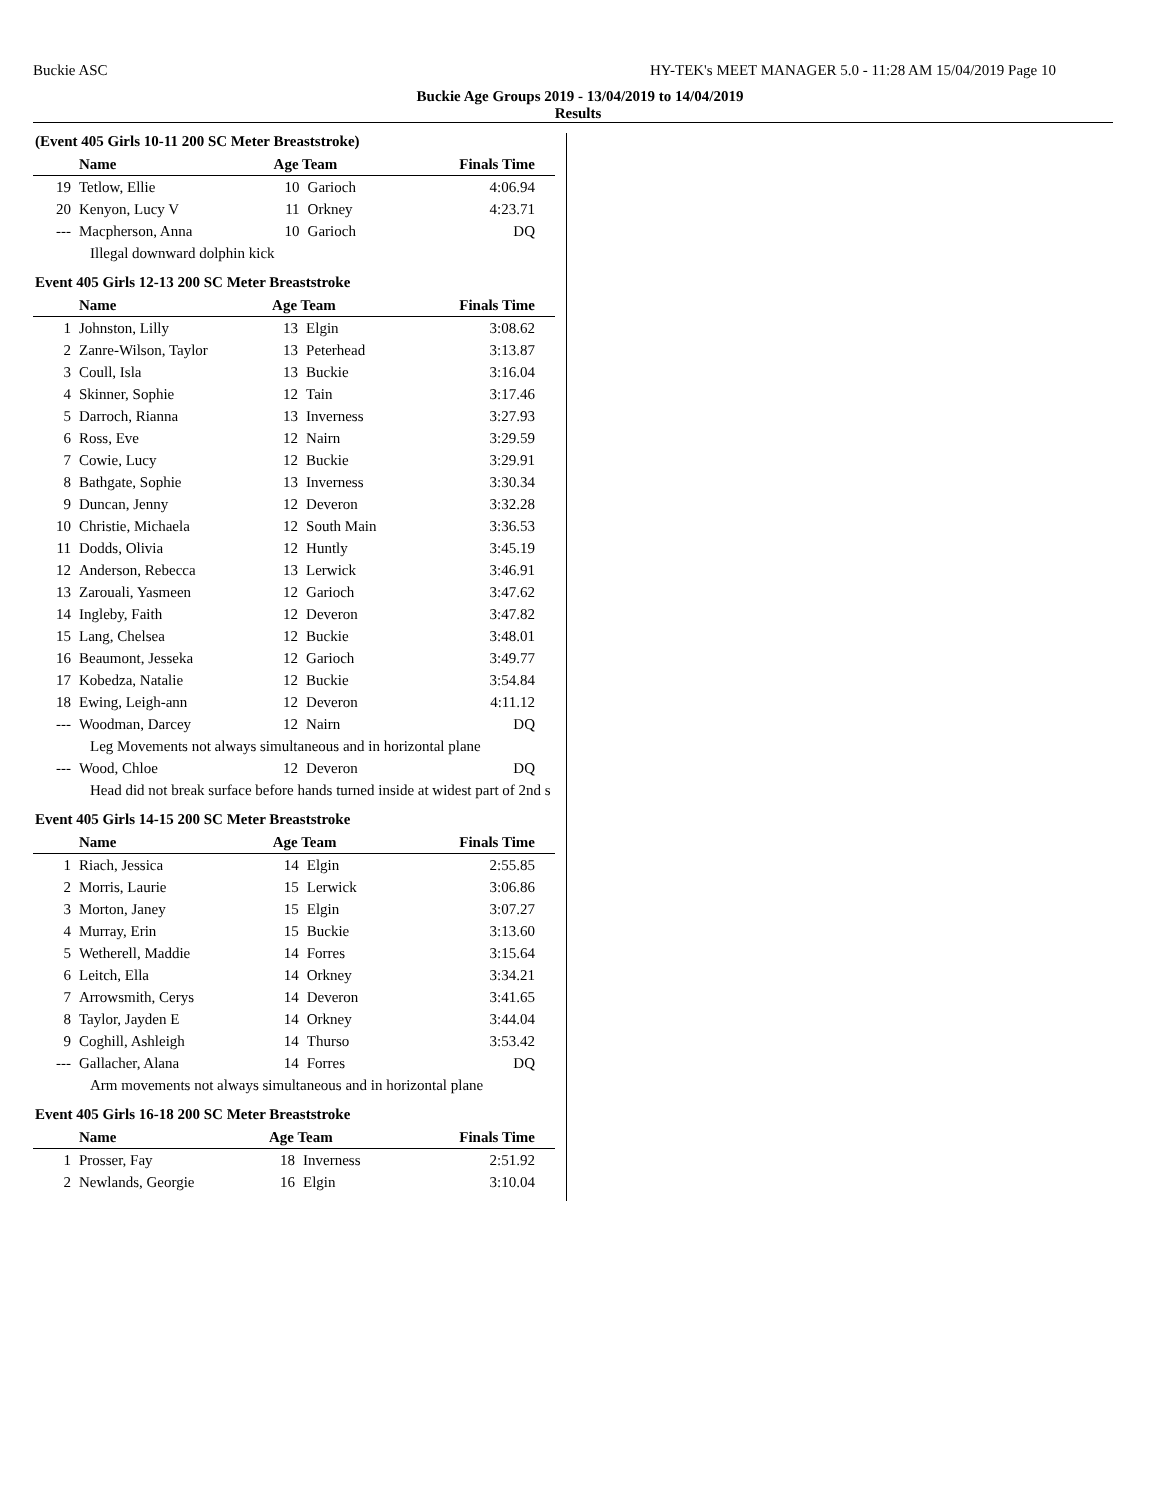Buckie ASC HY-TEK's MEET MANAGER 5.0 - 11:28 AM 15/04/2019 Page 10
Buckie Age Groups 2019 - 13/04/2019 to 14/04/2019
Results
(Event 405 Girls 10-11 200 SC Meter Breaststroke)
| | Name | Age Team | | Finals Time |
| --- | --- | --- | --- | --- |
| 19 | Tetlow, Ellie | 10 | Garioch | 4:06.94 |
| 20 | Kenyon, Lucy V | 11 | Orkney | 4:23.71 |
| --- | Macpherson, Anna | 10 | Garioch | DQ |
| Illegal downward dolphin kick | | | | |
Event 405 Girls 12-13 200 SC Meter Breaststroke
| | Name | Age Team | | Finals Time |
| --- | --- | --- | --- | --- |
| 1 | Johnston, Lilly | 13 | Elgin | 3:08.62 |
| 2 | Zanre-Wilson, Taylor | 13 | Peterhead | 3:13.87 |
| 3 | Coull, Isla | 13 | Buckie | 3:16.04 |
| 4 | Skinner, Sophie | 12 | Tain | 3:17.46 |
| 5 | Darroch, Rianna | 13 | Inverness | 3:27.93 |
| 6 | Ross, Eve | 12 | Nairn | 3:29.59 |
| 7 | Cowie, Lucy | 12 | Buckie | 3:29.91 |
| 8 | Bathgate, Sophie | 13 | Inverness | 3:30.34 |
| 9 | Duncan, Jenny | 12 | Deveron | 3:32.28 |
| 10 | Christie, Michaela | 12 | South Main | 3:36.53 |
| 11 | Dodds, Olivia | 12 | Huntly | 3:45.19 |
| 12 | Anderson, Rebecca | 13 | Lerwick | 3:46.91 |
| 13 | Zarouali, Yasmeen | 12 | Garioch | 3:47.62 |
| 14 | Ingleby, Faith | 12 | Deveron | 3:47.82 |
| 15 | Lang, Chelsea | 12 | Buckie | 3:48.01 |
| 16 | Beaumont, Jesseka | 12 | Garioch | 3:49.77 |
| 17 | Kobedza, Natalie | 12 | Buckie | 3:54.84 |
| 18 | Ewing, Leigh-ann | 12 | Deveron | 4:11.12 |
| --- | Woodman, Darcey | 12 | Nairn | DQ |
| Leg Movements not always simultaneous and in horizontal plane | | | | |
| --- | Wood, Chloe | 12 | Deveron | DQ |
| Head did not break surface before hands turned inside at widest part of 2nd s | | | | |
Event 405 Girls 14-15 200 SC Meter Breaststroke
| | Name | Age Team | | Finals Time |
| --- | --- | --- | --- | --- |
| 1 | Riach, Jessica | 14 | Elgin | 2:55.85 |
| 2 | Morris, Laurie | 15 | Lerwick | 3:06.86 |
| 3 | Morton, Janey | 15 | Elgin | 3:07.27 |
| 4 | Murray, Erin | 15 | Buckie | 3:13.60 |
| 5 | Wetherell, Maddie | 14 | Forres | 3:15.64 |
| 6 | Leitch, Ella | 14 | Orkney | 3:34.21 |
| 7 | Arrowsmith, Cerys | 14 | Deveron | 3:41.65 |
| 8 | Taylor, Jayden E | 14 | Orkney | 3:44.04 |
| 9 | Coghill, Ashleigh | 14 | Thurso | 3:53.42 |
| --- | Gallacher, Alana | 14 | Forres | DQ |
| Arm movements not always simultaneous and in horizontal plane | | | | |
Event 405 Girls 16-18 200 SC Meter Breaststroke
| | Name | Age Team | | Finals Time |
| --- | --- | --- | --- | --- |
| 1 | Prosser, Fay | 18 | Inverness | 2:51.92 |
| 2 | Newlands, Georgie | 16 | Elgin | 3:10.04 |